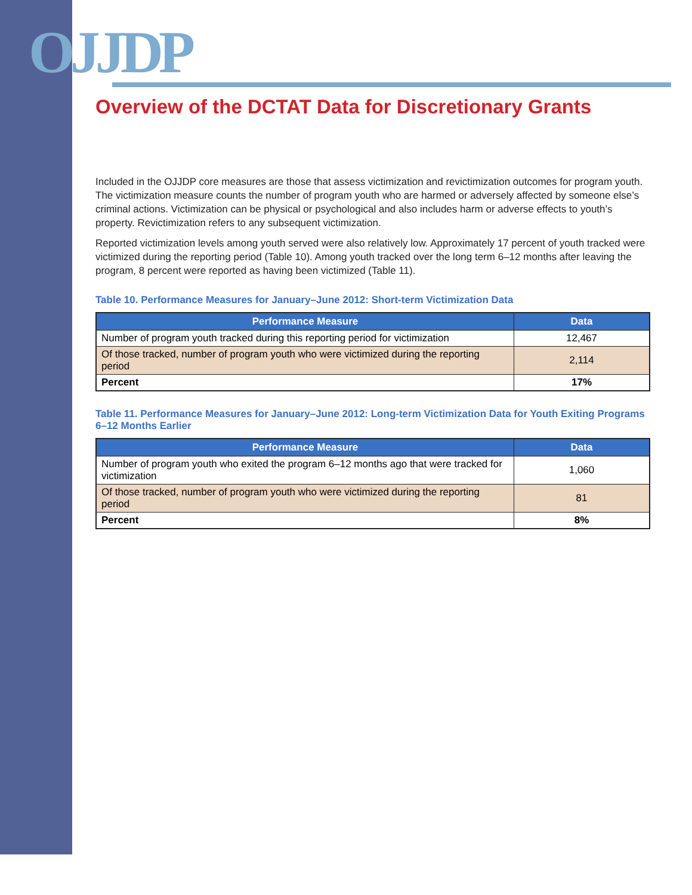OJJDP
Overview of the DCTAT Data for Discretionary Grants
Included in the OJJDP core measures are those that assess victimization and revictimization outcomes for program youth. The victimization measure counts the number of program youth who are harmed or adversely affected by someone else’s criminal actions. Victimization can be physical or psychological and also includes harm or adverse effects to youth’s property. Revictimization refers to any subsequent victimization.
Reported victimization levels among youth served were also relatively low. Approximately 17 percent of youth tracked were victimized during the reporting period (Table 10). Among youth tracked over the long term 6–12 months after leaving the program, 8 percent were reported as having been victimized (Table 11).
Table 10. Performance Measures for January–June 2012: Short-term Victimization Data
| Performance Measure | Data |
| --- | --- |
| Number of program youth tracked during this reporting period for victimization | 12,467 |
| Of those tracked, number of program youth who were victimized during the reporting period | 2,114 |
| Percent | 17% |
Table 11. Performance Measures for January–June 2012: Long-term Victimization Data for Youth Exiting Programs 6–12 Months Earlier
| Performance Measure | Data |
| --- | --- |
| Number of program youth who exited the program 6–12 months ago that were tracked for victimization | 1,060 |
| Of those tracked, number of program youth who were victimized during the reporting period | 81 |
| Percent | 8% |